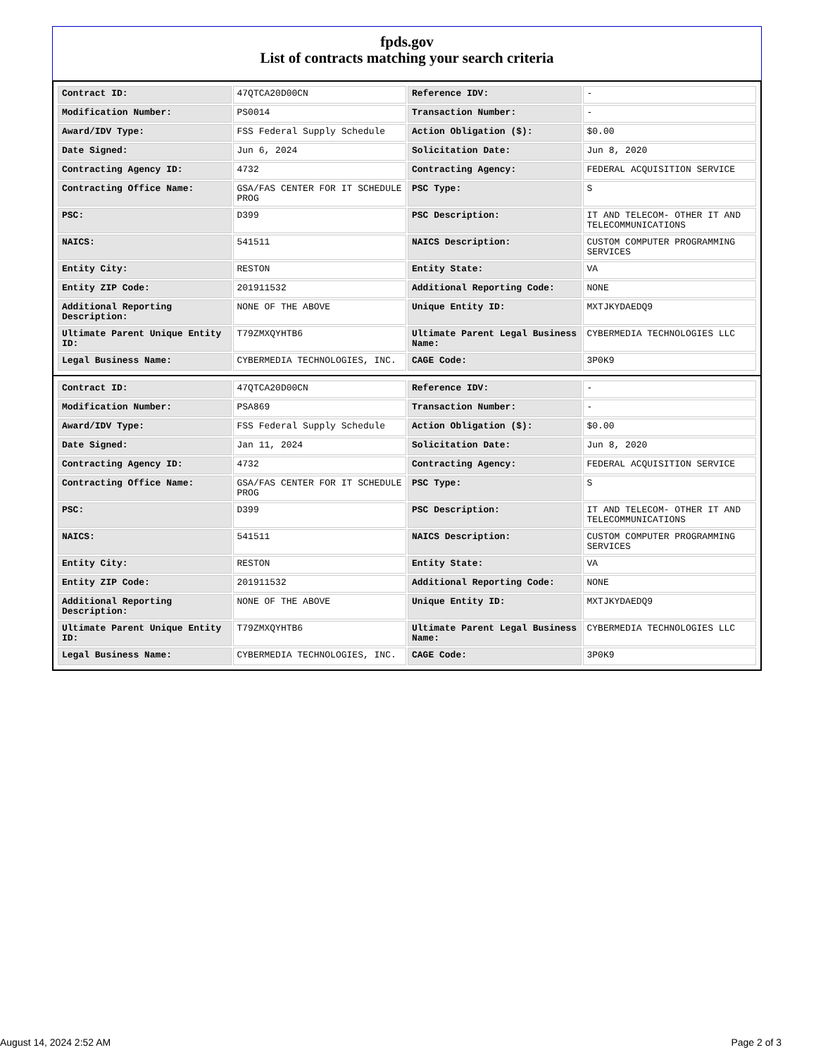fpds.gov
List of contracts matching your search criteria
| Contract ID: | 47QTCA20D00CN | Reference IDV: | - |
| Modification Number: | PS0014 | Transaction Number: | - |
| Award/IDV Type: | FSS Federal Supply Schedule | Action Obligation ($): | $0.00 |
| Date Signed: | Jun 6, 2024 | Solicitation Date: | Jun 8, 2020 |
| Contracting Agency ID: | 4732 | Contracting Agency: | FEDERAL ACQUISITION SERVICE |
| Contracting Office Name: | GSA/FAS CENTER FOR IT SCHEDULE PROG | PSC Type: | S |
| PSC: | D399 | PSC Description: | IT AND TELECOM- OTHER IT AND TELECOMMUNICATIONS |
| NAICS: | 541511 | NAICS Description: | CUSTOM COMPUTER PROGRAMMING SERVICES |
| Entity City: | RESTON | Entity State: | VA |
| Entity ZIP Code: | 201911532 | Additional Reporting Code: | NONE |
| Additional Reporting Description: | NONE OF THE ABOVE | Unique Entity ID: | MXTJKYDAEDQ9 |
| Ultimate Parent Unique Entity ID: | T79ZMXQYHTB6 | Ultimate Parent Legal Business Name: | CYBERMEDIA TECHNOLOGIES LLC |
| Legal Business Name: | CYBERMEDIA TECHNOLOGIES, INC. | CAGE Code: | 3P0K9 |
| Contract ID: | 47QTCA20D00CN | Reference IDV: | - |
| Modification Number: | PSA869 | Transaction Number: | - |
| Award/IDV Type: | FSS Federal Supply Schedule | Action Obligation ($): | $0.00 |
| Date Signed: | Jan 11, 2024 | Solicitation Date: | Jun 8, 2020 |
| Contracting Agency ID: | 4732 | Contracting Agency: | FEDERAL ACQUISITION SERVICE |
| Contracting Office Name: | GSA/FAS CENTER FOR IT SCHEDULE PROG | PSC Type: | S |
| PSC: | D399 | PSC Description: | IT AND TELECOM- OTHER IT AND TELECOMMUNICATIONS |
| NAICS: | 541511 | NAICS Description: | CUSTOM COMPUTER PROGRAMMING SERVICES |
| Entity City: | RESTON | Entity State: | VA |
| Entity ZIP Code: | 201911532 | Additional Reporting Code: | NONE |
| Additional Reporting Description: | NONE OF THE ABOVE | Unique Entity ID: | MXTJKYDAEDQ9 |
| Ultimate Parent Unique Entity ID: | T79ZMXQYHTB6 | Ultimate Parent Legal Business Name: | CYBERMEDIA TECHNOLOGIES LLC |
| Legal Business Name: | CYBERMEDIA TECHNOLOGIES, INC. | CAGE Code: | 3P0K9 |
August 14, 2024 2:52 AM Page 2 of 3